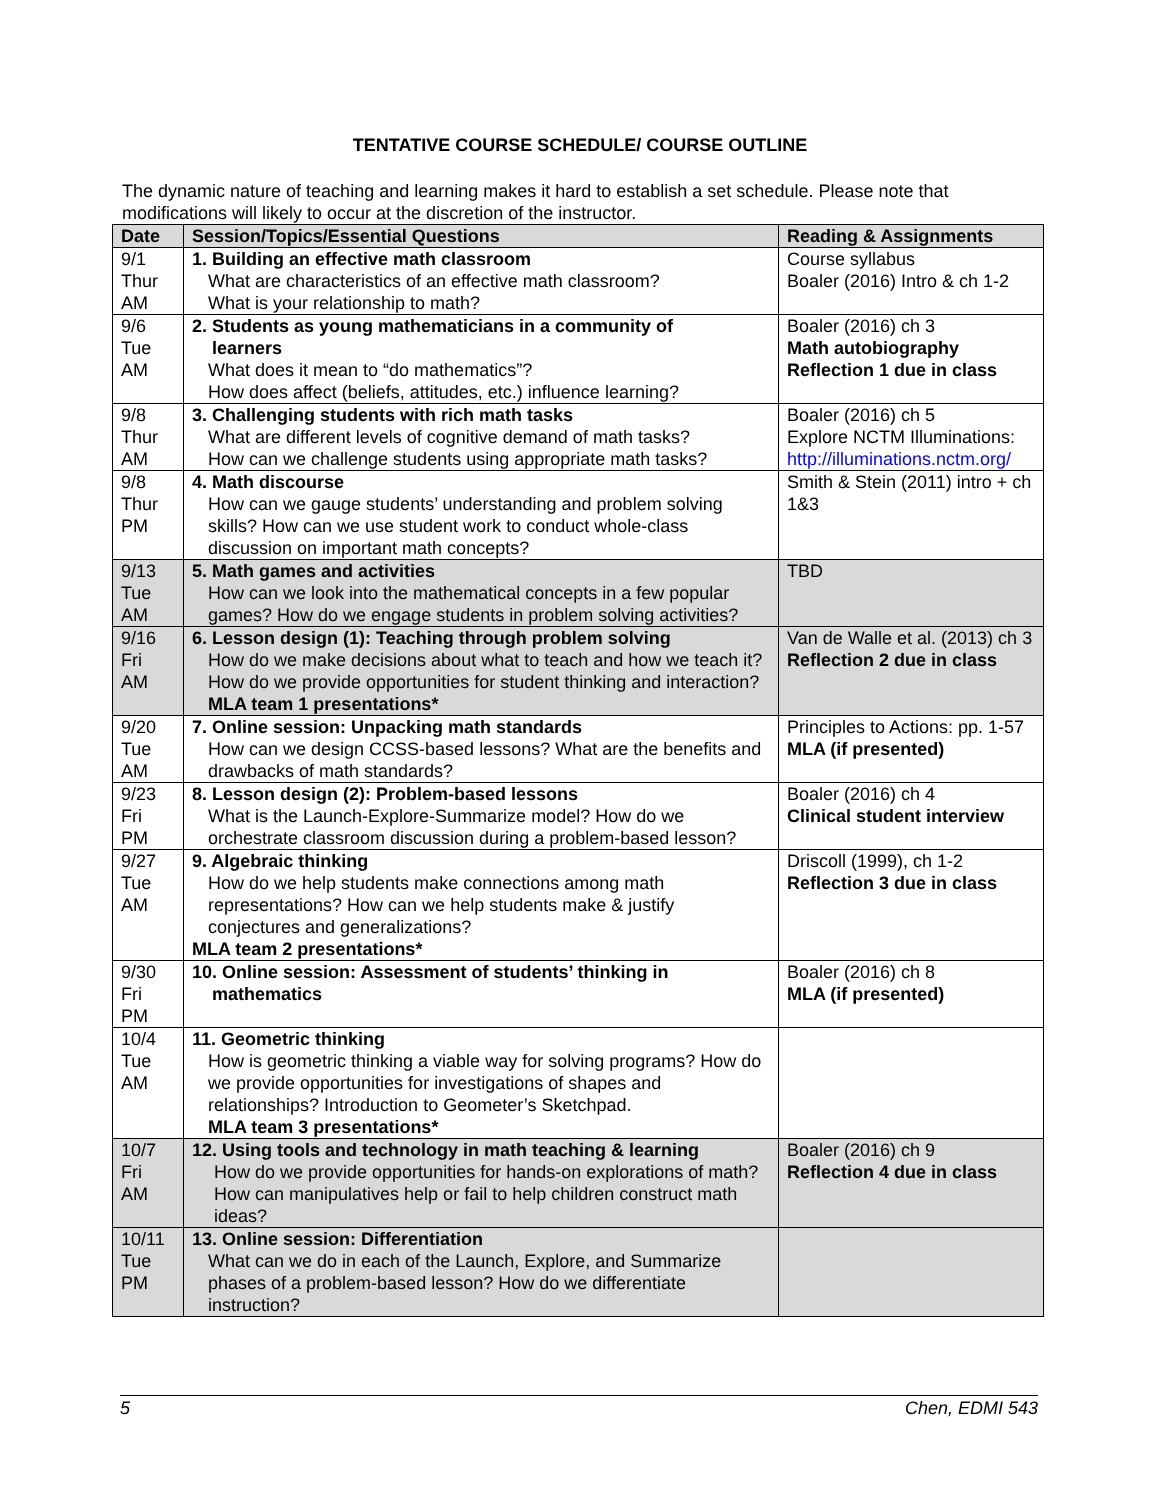TENTATIVE COURSE SCHEDULE/ COURSE OUTLINE
The dynamic nature of teaching and learning makes it hard to establish a set schedule. Please note that modifications will likely to occur at the discretion of the instructor.
| Date | Session/Topics/Essential Questions | Reading & Assignments |
| --- | --- | --- |
| 9/1 Thur AM | 1. Building an effective math classroom What are characteristics of an effective math classroom? What is your relationship to math? | Course syllabus Boaler (2016) Intro & ch 1-2 |
| 9/6 Tue AM | 2. Students as young mathematicians in a community of learners What does it mean to “do mathematics”? How does affect (beliefs, attitudes, etc.) influence learning? | Boaler (2016) ch 3 Math autobiography Reflection 1 due in class |
| 9/8 Thur AM | 3. Challenging students with rich math tasks What are different levels of cognitive demand of math tasks? How can we challenge students using appropriate math tasks? | Boaler (2016) ch 5 Explore NCTM Illuminations: http://illuminations.nctm.org/ |
| 9/8 Thur PM | 4. Math discourse How can we gauge students’ understanding and problem solving skills? How can we use student work to conduct whole-class discussion on important math concepts? | Smith & Stein (2011) intro + ch 1&3 |
| 9/13 Tue AM | 5. Math games and activities How can we look into the mathematical concepts in a few popular games? How do we engage students in problem solving activities? | TBD |
| 9/16 Fri AM | 6. Lesson design (1): Teaching through problem solving How do we make decisions about what to teach and how we teach it? How do we provide opportunities for student thinking and interaction? MLA team 1 presentations* | Van de Walle et al. (2013) ch 3 Reflection 2 due in class |
| 9/20 Tue AM | 7. Online session: Unpacking math standards How can we design CCSS-based lessons? What are the benefits and drawbacks of math standards? | Principles to Actions: pp. 1-57 MLA (if presented) |
| 9/23 Fri PM | 8. Lesson design (2): Problem-based lessons What is the Launch-Explore-Summarize model? How do we orchestrate classroom discussion during a problem-based lesson? | Boaler (2016) ch 4 Clinical student interview |
| 9/27 Tue AM | 9. Algebraic thinking How do we help students make connections among math representations? How can we help students make & justify conjectures and generalizations? MLA team 2 presentations* | Driscoll (1999), ch 1-2 Reflection 3 due in class |
| 9/30 Fri PM | 10. Online session: Assessment of students’ thinking in mathematics | Boaler (2016) ch 8 MLA (if presented) |
| 10/4 Tue AM | 11. Geometric thinking How is geometric thinking a viable way for solving programs? How do we provide opportunities for investigations of shapes and relationships? Introduction to Geometer’s Sketchpad. MLA team 3 presentations* | |
| 10/7 Fri AM | 12. Using tools and technology in math teaching & learning How do we provide opportunities for hands-on explorations of math? How can manipulatives help or fail to help children construct math ideas? | Boaler (2016) ch 9 Reflection 4 due in class |
| 10/11 Tue PM | 13. Online session: Differentiation What can we do in each of the Launch, Explore, and Summarize phases of a problem-based lesson? How do we differentiate instruction? | |
5 Chen, EDMI 543